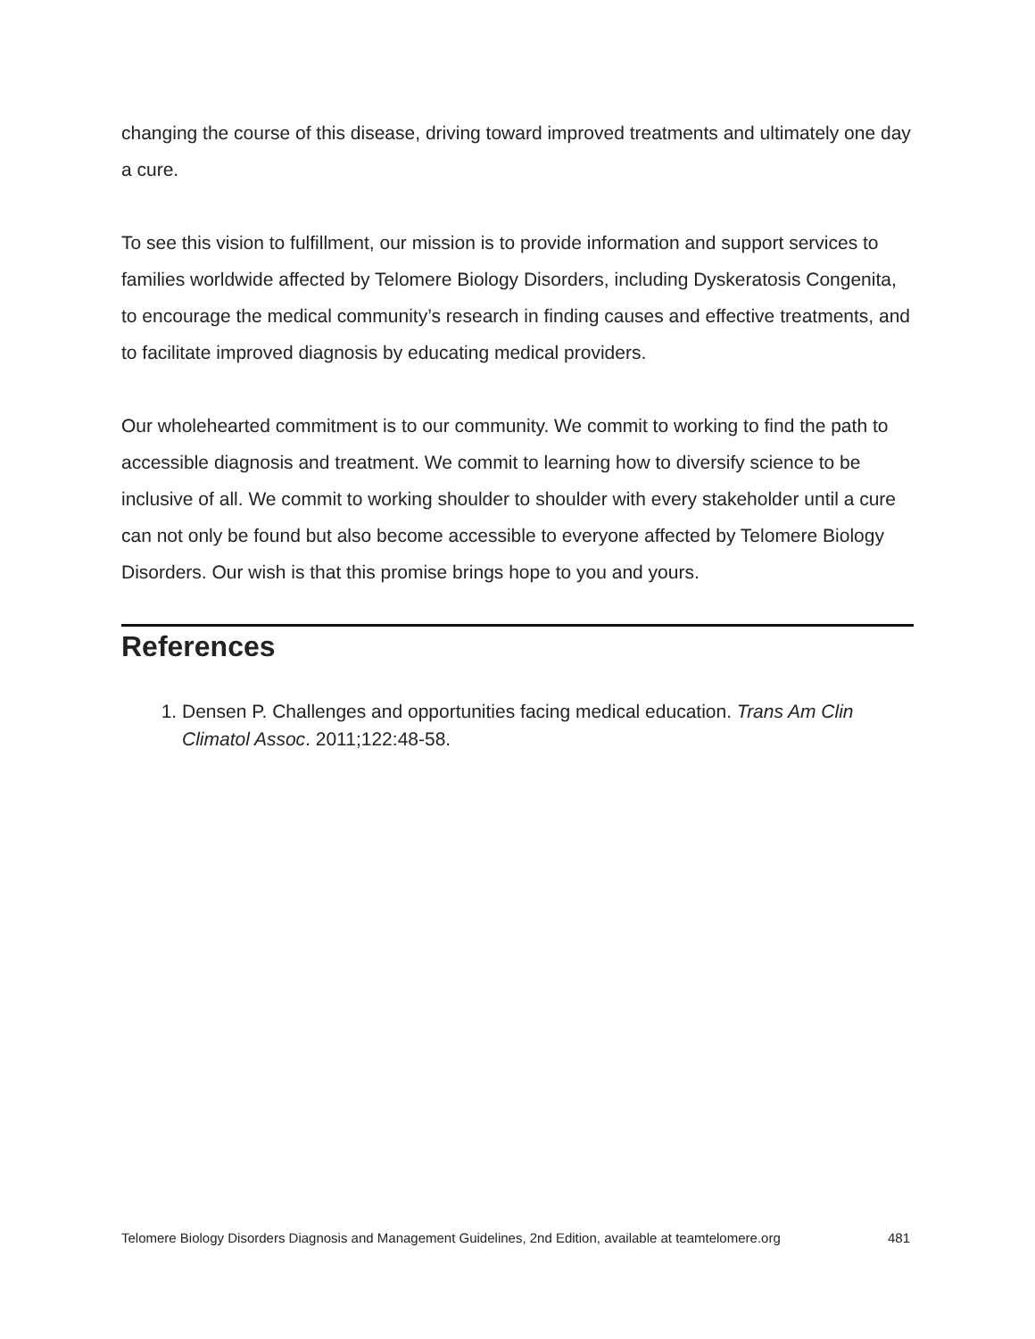changing the course of this disease, driving toward improved treatments and ultimately one day a cure.
To see this vision to fulfillment, our mission is to provide information and support services to families worldwide affected by Telomere Biology Disorders, including Dyskeratosis Congenita, to encourage the medical community’s research in finding causes and effective treatments, and to facilitate improved diagnosis by educating medical providers.
Our wholehearted commitment is to our community. We commit to working to find the path to accessible diagnosis and treatment. We commit to learning how to diversify science to be inclusive of all. We commit to working shoulder to shoulder with every stakeholder until a cure can not only be found but also become accessible to everyone affected by Telomere Biology Disorders. Our wish is that this promise brings hope to you and yours.
References
1. Densen P. Challenges and opportunities facing medical education. Trans Am Clin Climatol Assoc. 2011;122:48-58.
Telomere Biology Disorders Diagnosis and Management Guidelines, 2nd Edition, available at teamtelomere.org 481